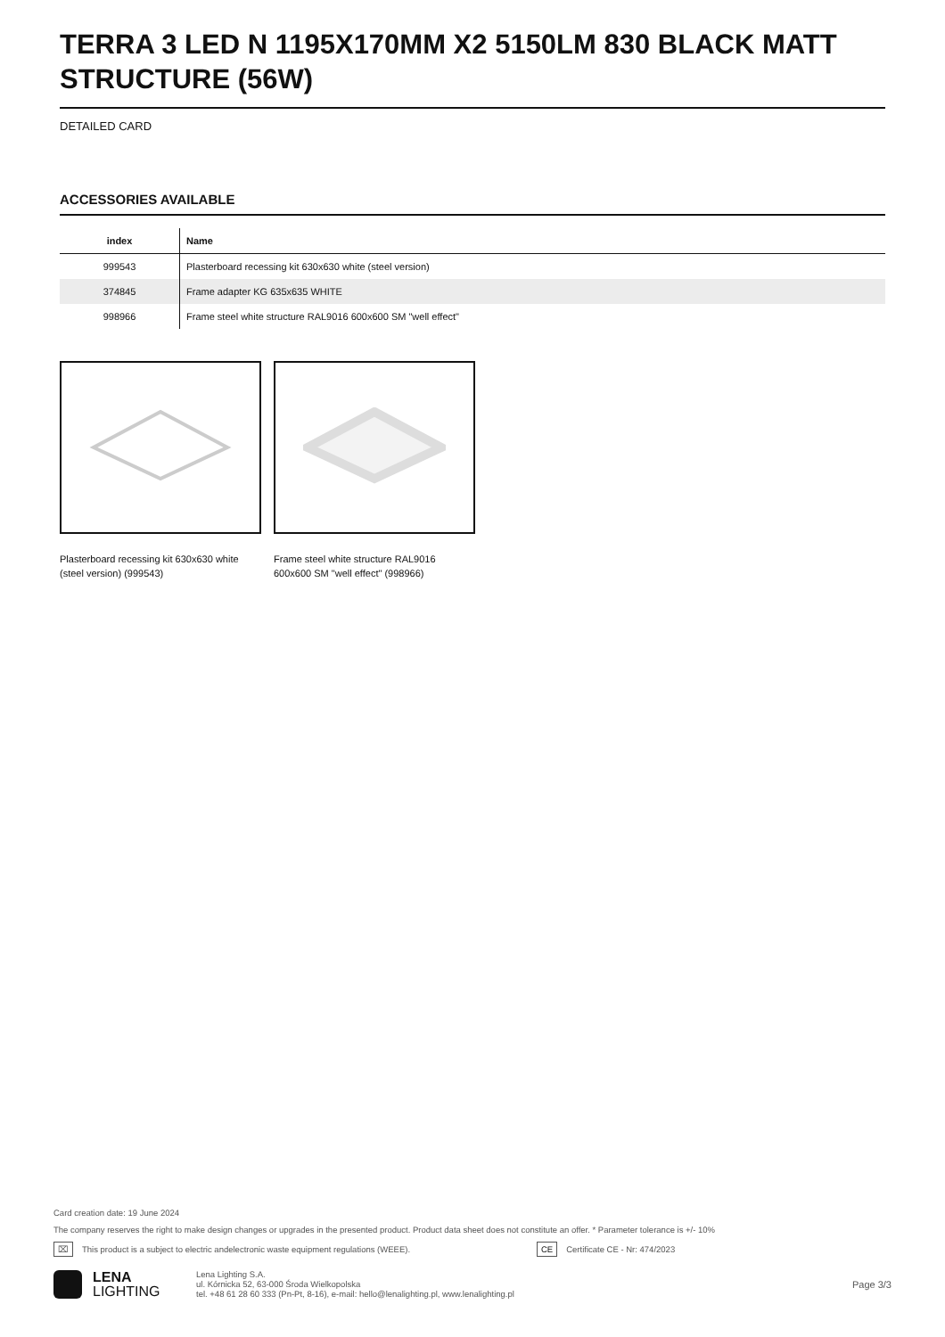TERRA 3 LED N 1195X170MM X2 5150LM 830 BLACK MATT STRUCTURE (56W)
DETAILED CARD
ACCESSORIES AVAILABLE
| index | Name |
| --- | --- |
| 999543 | Plasterboard recessing kit 630x630 white (steel version) |
| 374845 | Frame adapter KG 635x635 WHITE |
| 998966 | Frame steel white structure RAL9016 600x600 SM "well effect" |
Plasterboard recessing kit 630x630 white (steel version) (999543)
Frame steel white structure RAL9016 600x600 SM "well effect" (998966)
Card creation date: 19 June 2024
The company reserves the right to make design changes or upgrades in the presented product. Product data sheet does not constitute an offer. * Parameter tolerance is +/- 10%
⌧ This product is a subject to electric andelectronic waste equipment regulations (WEEE). CE Certificate CE - Nr: 474/2023
LENA
LIGHTING
Lena Lighting S.A.
ul. Kórnicka 52, 63-000 Środa Wielkopolska
tel. +48 61 28 60 333 (Pn-Pt, 8-16), e-mail: hello@lenalighting.pl, www.lenalighting.pl
Page 3/3